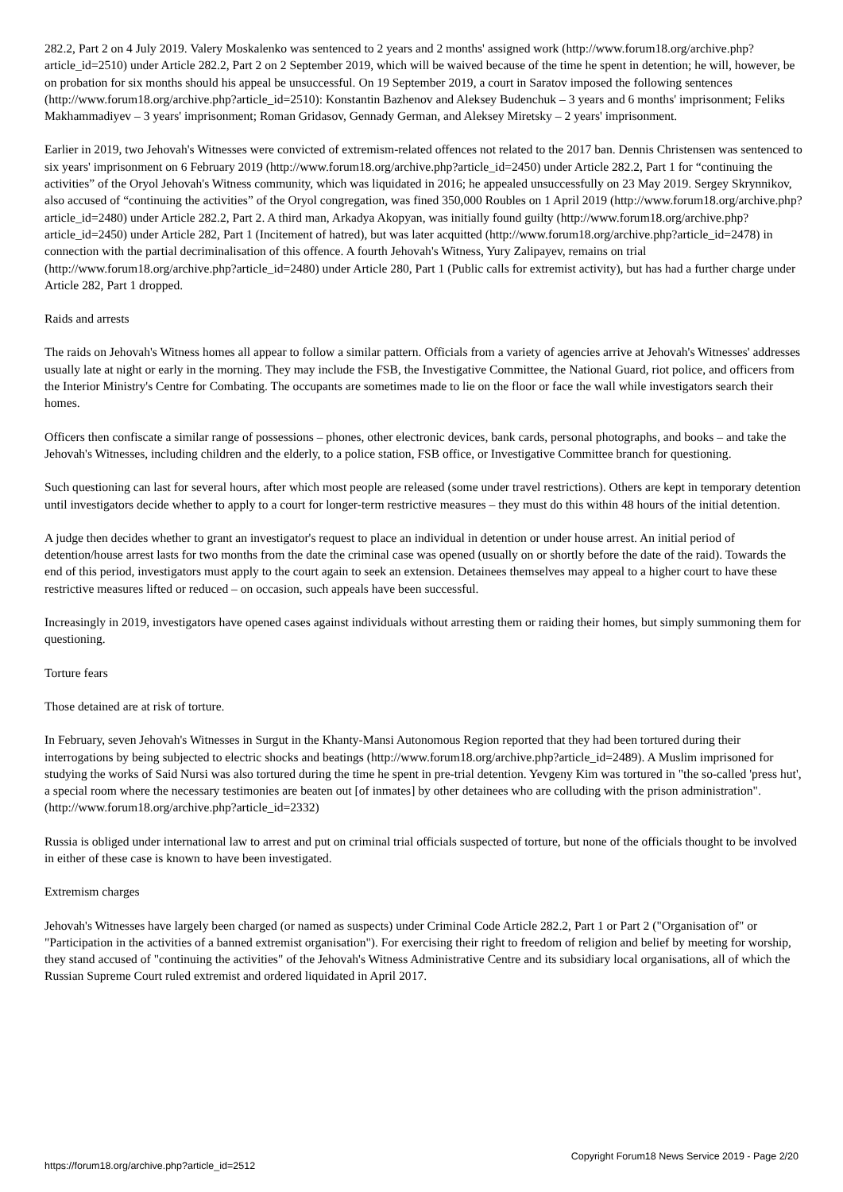282.2, Part 2 on 4 July 2019. Valery Moskalenko was sentenced to 2 years and 2 months' assigned work (http://www.forum18.org/archive.php?article_id=2510) under Article 282.2, Part 2 on 2 September 2019, which will be waived because of the time he spent in detention; he will, however, be on probation for six months should his appeal be unsuccessful. On 19 September 2019, a court in Saratov imposed the following sentences (http://www.forum18.org/archive.php?article_id=2510): Konstantin Bazhenov and Aleksey Budenchuk – 3 years and 6 months' imprisonment; Feliks Makhammadiyev – 3 years' imprisonment; Roman Gridasov, Gennady German, and Aleksey Miretsky – 2 years' imprisonment.
Earlier in 2019, two Jehovah's Witnesses were convicted of extremism-related offences not related to the 2017 ban. Dennis Christensen was sentenced to six years' imprisonment on 6 February 2019 (http://www.forum18.org/archive.php?article_id=2450) under Article 282.2, Part 1 for “continuing the activities” of the Oryol Jehovah's Witness community, which was liquidated in 2016; he appealed unsuccessfully on 23 May 2019. Sergey Skrynnikov, also accused of “continuing the activities” of the Oryol congregation, was fined 350,000 Roubles on 1 April 2019 (http://www.forum18.org/archive.php?article_id=2480) under Article 282.2, Part 2. A third man, Arkadya Akopyan, was initially found guilty (http://www.forum18.org/archive.php?article_id=2450) under Article 282, Part 1 (Incitement of hatred), but was later acquitted (http://www.forum18.org/archive.php?article_id=2478) in connection with the partial decriminalisation of this offence. A fourth Jehovah's Witness, Yury Zalipayev, remains on trial (http://www.forum18.org/archive.php?article_id=2480) under Article 280, Part 1 (Public calls for extremist activity), but has had a further charge under Article 282, Part 1 dropped.
Raids and arrests
The raids on Jehovah's Witness homes all appear to follow a similar pattern. Officials from a variety of agencies arrive at Jehovah's Witnesses' addresses usually late at night or early in the morning. They may include the FSB, the Investigative Committee, the National Guard, riot police, and officers from the Interior Ministry's Centre for Combating. The occupants are sometimes made to lie on the floor or face the wall while investigators search their homes.
Officers then confiscate a similar range of possessions – phones, other electronic devices, bank cards, personal photographs, and books – and take the Jehovah's Witnesses, including children and the elderly, to a police station, FSB office, or Investigative Committee branch for questioning.
Such questioning can last for several hours, after which most people are released (some under travel restrictions). Others are kept in temporary detention until investigators decide whether to apply to a court for longer-term restrictive measures – they must do this within 48 hours of the initial detention.
A judge then decides whether to grant an investigator's request to place an individual in detention or under house arrest. An initial period of detention/house arrest lasts for two months from the date the criminal case was opened (usually on or shortly before the date of the raid). Towards the end of this period, investigators must apply to the court again to seek an extension. Detainees themselves may appeal to a higher court to have these restrictive measures lifted or reduced – on occasion, such appeals have been successful.
Increasingly in 2019, investigators have opened cases against individuals without arresting them or raiding their homes, but simply summoning them for questioning.
Torture fears
Those detained are at risk of torture.
In February, seven Jehovah's Witnesses in Surgut in the Khanty-Mansi Autonomous Region reported that they had been tortured during their interrogations by being subjected to electric shocks and beatings (http://www.forum18.org/archive.php?article_id=2489). A Muslim imprisoned for studying the works of Said Nursi was also tortured during the time he spent in pre-trial detention. Yevgeny Kim was tortured in "the so-called 'press hut', a special room where the necessary testimonies are beaten out [of inmates] by other detainees who are colluding with the prison administration". (http://www.forum18.org/archive.php?article_id=2332)
Russia is obliged under international law to arrest and put on criminal trial officials suspected of torture, but none of the officials thought to be involved in either of these case is known to have been investigated.
Extremism charges
Jehovah's Witnesses have largely been charged (or named as suspects) under Criminal Code Article 282.2, Part 1 or Part 2 ("Organisation of" or "Participation in the activities of a banned extremist organisation"). For exercising their right to freedom of religion and belief by meeting for worship, they stand accused of "continuing the activities" of the Jehovah's Witness Administrative Centre and its subsidiary local organisations, all of which the Russian Supreme Court ruled extremist and ordered liquidated in April 2017.
https://forum18.org/archive.php?article_id=2512 Copyright Forum18 News Service 2019 - Page 2/20